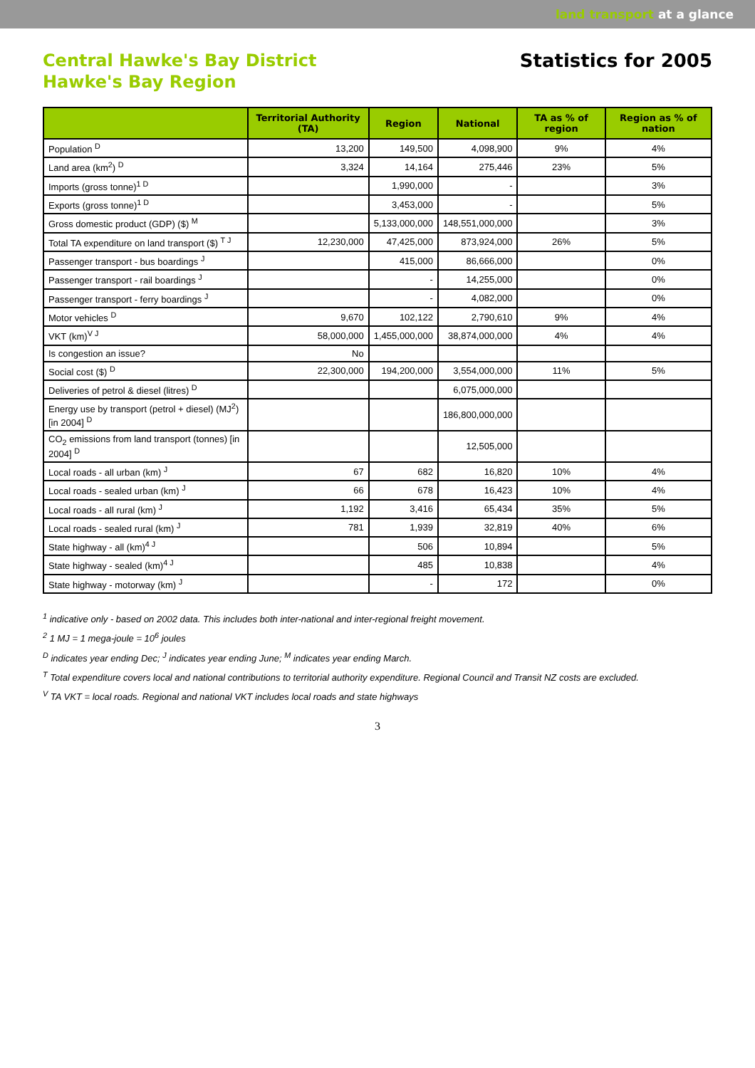land transport at a glance
Central Hawke's Bay District
Hawke's Bay Region
Statistics for 2005
| | Territorial Authority (TA) | Region | National | TA as % of region | Region as % of nation |
| --- | --- | --- | --- | --- | --- |
| Population <sup>D</sup> | 13,200 | 149,500 | 4,098,900 | 9% | 4% |
| Land area (km<sup>2</sup>) <sup>D</sup> | 3,324 | 14,164 | 275,446 | 23% | 5% |
| Imports (gross tonne)<sup>1 D</sup> | | 1,990,000 | - | | 3% |
| Exports (gross tonne)<sup>1 D</sup> | | 3,453,000 | - | | 5% |
| Gross domestic product (GDP) ($) <sup>M</sup> | | 5,133,000,000 | 148,551,000,000 | | 3% |
| Total TA expenditure on land transport ($) <sup>T J</sup> | 12,230,000 | 47,425,000 | 873,924,000 | 26% | 5% |
| Passenger transport - bus boardings <sup>J</sup> | | 415,000 | 86,666,000 | | 0% |
| Passenger transport - rail boardings <sup>J</sup> | | - | 14,255,000 | | 0% |
| Passenger transport - ferry boardings <sup>J</sup> | | - | 4,082,000 | | 0% |
| Motor vehicles <sup>D</sup> | 9,670 | 102,122 | 2,790,610 | 9% | 4% |
| VKT (km)<sup>V J</sup> | 58,000,000 | 1,455,000,000 | 38,874,000,000 | 4% | 4% |
| Is congestion an issue? | No | | | | |
| Social cost ($) <sup>D</sup> | 22,300,000 | 194,200,000 | 3,554,000,000 | 11% | 5% |
| Deliveries of petrol & diesel (litres) <sup>D</sup> | | | 6,075,000,000 | | |
| Energy use by transport (petrol + diesel) (MJ<sup>2</sup>) [in 2004] <sup>D</sup> | | | 186,800,000,000 | | |
| CO<sub>2</sub> emissions from land transport (tonnes) [in 2004] <sup>D</sup> | | | 12,505,000 | | |
| Local roads - all urban (km) <sup>J</sup> | 67 | 682 | 16,820 | 10% | 4% |
| Local roads - sealed urban (km) <sup>J</sup> | 66 | 678 | 16,423 | 10% | 4% |
| Local roads - all rural (km) <sup>J</sup> | 1,192 | 3,416 | 65,434 | 35% | 5% |
| Local roads - sealed rural (km) <sup>J</sup> | 781 | 1,939 | 32,819 | 40% | 6% |
| State highway - all (km)<sup>4 J</sup> | | 506 | 10,894 | | 5% |
| State highway - sealed (km)<sup>4 J</sup> | | 485 | 10,838 | | 4% |
| State highway - motorway (km) <sup>J</sup> | | - | 172 | | 0% |
<sup>1</sup> indicative only - based on 2002 data. This includes both inter-national and inter-regional freight movement.
<sup>2</sup> 1 MJ = 1 mega-joule = 10<sup>6</sup> joules
<sup>D</sup> indicates year ending Dec; <sup>J</sup> indicates year ending June; <sup>M</sup> indicates year ending March.
<sup>T</sup> Total expenditure covers local and national contributions to territorial authority expenditure. Regional Council and Transit NZ costs are excluded.
<sup>V</sup> TA VKT = local roads. Regional and national VKT includes local roads and state highways
3